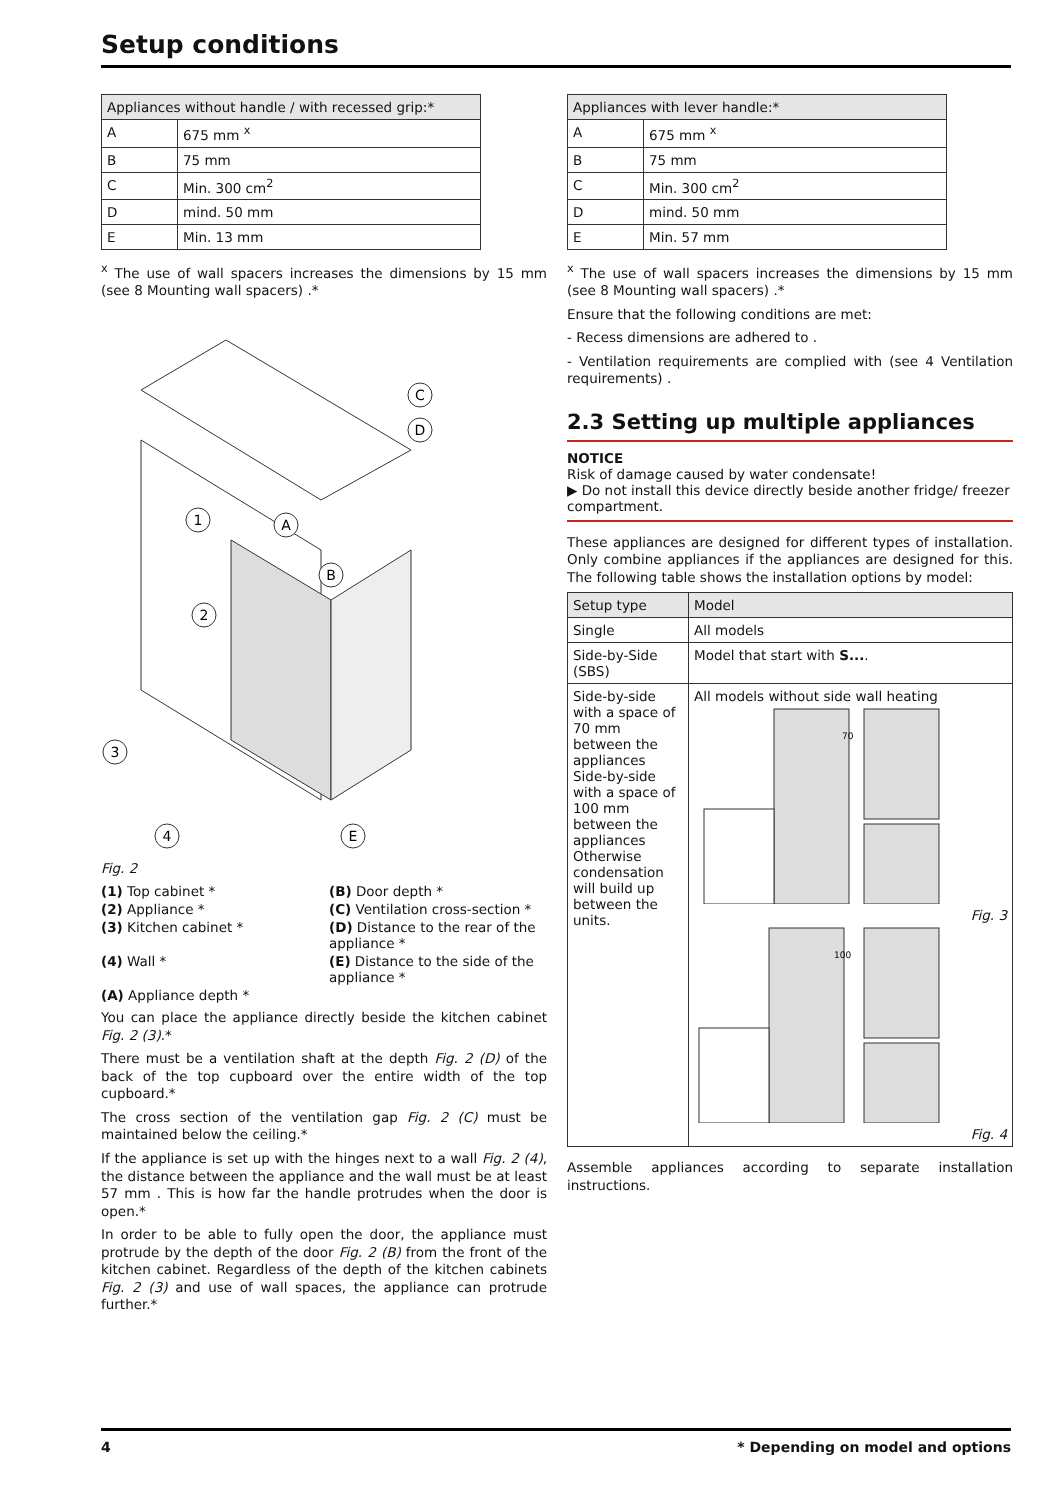Setup conditions
| Appliances without handle / with recessed grip:* | |
| --- | --- |
| A | 675 mm <sup>x</sup> |
| B | 75 mm |
| C | Min. 300 cm<sup>2</sup> |
| D | mind. 50 mm |
| E | Min. 13 mm |
<sup>x</sup> The use of wall spacers increases the dimensions by 15 mm (see 8 Mounting wall spacers) .*
1
2
3
4
A
B
C
D
E
Fig. 2
(1) Top cabinet *
(B) Door depth *
(2) Appliance *
(C) Ventilation cross-section *
(3) Kitchen cabinet *
(D) Distance to the rear of the appliance *
(4) Wall *
(E) Distance to the side of the appliance *
(A) Appliance depth *
You can place the appliance directly beside the kitchen cabinet Fig. 2 (3).*
There must be a ventilation shaft at the depth Fig. 2 (D) of the back of the top cupboard over the entire width of the top cupboard.*
The cross section of the ventilation gap Fig. 2 (C) must be maintained below the ceiling.*
If the appliance is set up with the hinges next to a wall Fig. 2 (4), the distance between the appliance and the wall must be at least 57 mm . This is how far the handle protrudes when the door is open.*
In order to be able to fully open the door, the appliance must protrude by the depth of the door Fig. 2 (B) from the front of the kitchen cabinet. Regardless of the depth of the kitchen cabinets Fig. 2 (3) and use of wall spaces, the appliance can protrude further.*
| Appliances with lever handle:* | |
| --- | --- |
| A | 675 mm <sup>x</sup> |
| B | 75 mm |
| C | Min. 300 cm<sup>2</sup> |
| D | mind. 50 mm |
| E | Min. 57 mm |
<sup>x</sup> The use of wall spacers increases the dimensions by 15 mm (see 8 Mounting wall spacers) .*
Ensure that the following conditions are met:
- Recess dimensions are adhered to .
- Ventilation requirements are complied with (see 4 Ventilation requirements) .
2.3 Setting up multiple appliances
NOTICE
Risk of damage caused by water condensate!
▶ Do not install this device directly beside another fridge/ freezer compartment.
These appliances are designed for different types of installation. Only combine appliances if the appliances are designed for this. The following table shows the installation options by model:
| Setup type | Model |
| --- | --- |
| Single | All models |
| Side-by-Side (SBS) | Model that start with S... . |
| Side-by-side with a space of 70 mm between the appliances Side-by-side with a space of 100 mm between the appliances Otherwise condensation will build up between the units. | All models without side wall heating 70 Fig. 3 100 Fig. 4 |
Assemble appliances according to separate installation instructions.
4 * Depending on model and options